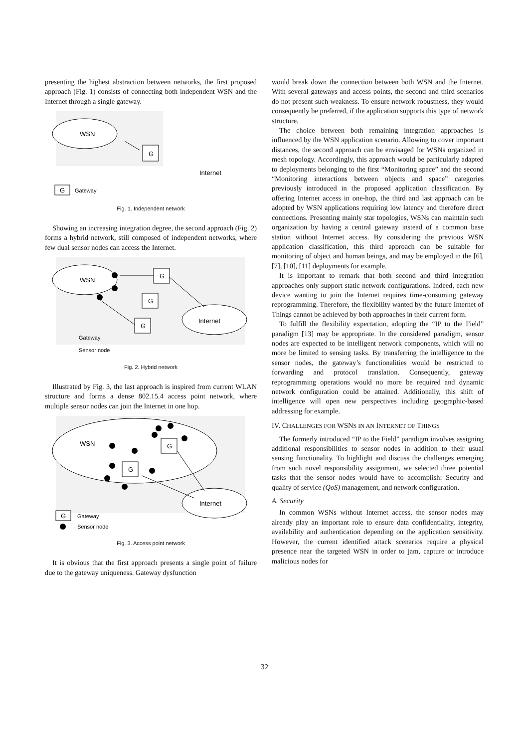presenting the highest abstraction between networks, the first proposed approach (Fig. 1) consists of connecting both independent WSN and the Internet through a single gateway.
WSN
G
Internet
G
Gateway
Fig. 1. Independent network
Showing an increasing integration degree, the second approach (Fig. 2) forms a hybrid network, still composed of independent networks, where few dual sensor nodes can access the Internet.
WSN
G
G
G
Internet
Gateway
Sensor node
Fig. 2. Hybrid network
Illustrated by Fig. 3, the last approach is inspired from current WLAN structure and forms a dense 802.15.4 access point network, where multiple sensor nodes can join the Internet in one hop.
WSN
G
G
Internet
G
Gateway
Sensor node
Fig. 3. Access point network
It is obvious that the first approach presents a single point of failure due to the gateway uniqueness. Gateway dysfunction
would break down the connection between both WSN and the Internet. With several gateways and access points, the second and third scenarios do not present such weakness. To ensure network robustness, they would consequently be preferred, if the application supports this type of network structure.
The choice between both remaining integration approaches is influenced by the WSN application scenario. Allowing to cover important distances, the second approach can be envisaged for WSNs organized in mesh topology. Accordingly, this approach would be particularly adapted to deployments belonging to the first “Monitoring space” and the second “Monitoring interactions between objects and space” categories previously introduced in the proposed application classification. By offering Internet access in one-hop, the third and last approach can be adopted by WSN applications requiring low latency and therefore direct connections. Presenting mainly star topologies, WSNs can maintain such organization by having a central gateway instead of a common base station without Internet access. By considering the previous WSN application classification, this third approach can be suitable for monitoring of object and human beings, and may be employed in the [6], [7], [10], [11] deployments for example.
It is important to remark that both second and third integration approaches only support static network configurations. Indeed, each new device wanting to join the Internet requires time-consuming gateway reprogramming. Therefore, the flexibility wanted by the future Internet of Things cannot be achieved by both approaches in their current form.
To fulfill the flexibility expectation, adopting the “IP to the Field” paradigm [13] may be appropriate. In the considered paradigm, sensor nodes are expected to be intelligent network components, which will no more be limited to sensing tasks. By transferring the intelligence to the sensor nodes, the gateway’s functionalities would be restricted to forwarding and protocol translation. Consequently, gateway reprogramming operations would no more be required and dynamic network configuration could be attained. Additionally, this shift of intelligence will open new perspectives including geographic-based addressing for example.
IV. CHALLENGES FOR WSNS IN AN INTERNET OF THINGS
The formerly introduced “IP to the Field” paradigm involves assigning additional responsibilities to sensor nodes in addition to their usual sensing functionality. To highlight and discuss the challenges emerging from such novel responsibility assignment, we selected three potential tasks that the sensor nodes would have to accomplish: Security and quality of service (QoS) management, and network configuration.
A. Security
In common WSNs without Internet access, the sensor nodes may already play an important role to ensure data confidentiality, integrity, availability and authentication depending on the application sensitivity. However, the current identified attack scenarios require a physical presence near the targeted WSN in order to jam, capture or introduce malicious nodes for
32